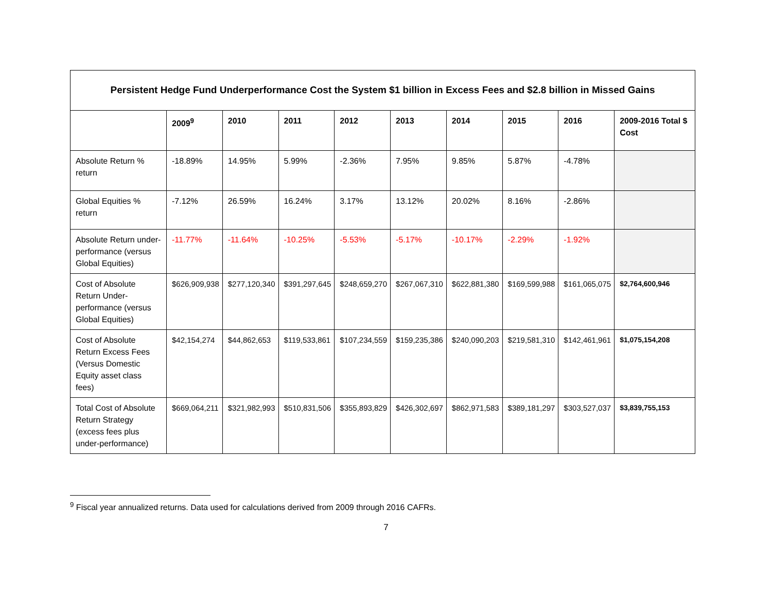| Persistent Hedge Fund Underperformance Cost the System $1 billion in Excess Fees and $2.8 billion in Missed Gains | | | | | | | | | |
| --- | --- | --- | --- | --- | --- | --- | --- | --- | --- |
| | 2009<sup>9</sup> | 2010 | 2011 | 2012 | 2013 | 2014 | 2015 | 2016 | 2009-2016 Total $ Cost |
| Absolute Return % return | -18.89% | 14.95% | 5.99% | -2.36% | 7.95% | 9.85% | 5.87% | -4.78% | |
| Global Equities % return | -7.12% | 26.59% | 16.24% | 3.17% | 13.12% | 20.02% | 8.16% | -2.86% | |
| Absolute Return under-performance (versus Global Equities) | -11.77% | -11.64% | -10.25% | -5.53% | -5.17% | -10.17% | -2.29% | -1.92% | |
| Cost of Absolute Return Under-performance (versus Global Equities) | $626,909,938 | $277,120,340 | $391,297,645 | $248,659,270 | $267,067,310 | $622,881,380 | $169,599,988 | $161,065,075 | $2,764,600,946 |
| Cost of Absolute Return Excess Fees (Versus Domestic Equity asset class fees) | $42,154,274 | $44,862,653 | $119,533,861 | $107,234,559 | $159,235,386 | $240,090,203 | $219,581,310 | $142,461,961 | $1,075,154,208 |
| Total Cost of Absolute Return Strategy (excess fees plus under-performance) | $669,064,211 | $321,982,993 | $510,831,506 | $355,893,829 | $426,302,697 | $862,971,583 | $389,181,297 | $303,527,037 | $3,839,755,153 |
<sup>9</sup> Fiscal year annualized returns. Data used for calculations derived from 2009 through 2016 CAFRs.
7